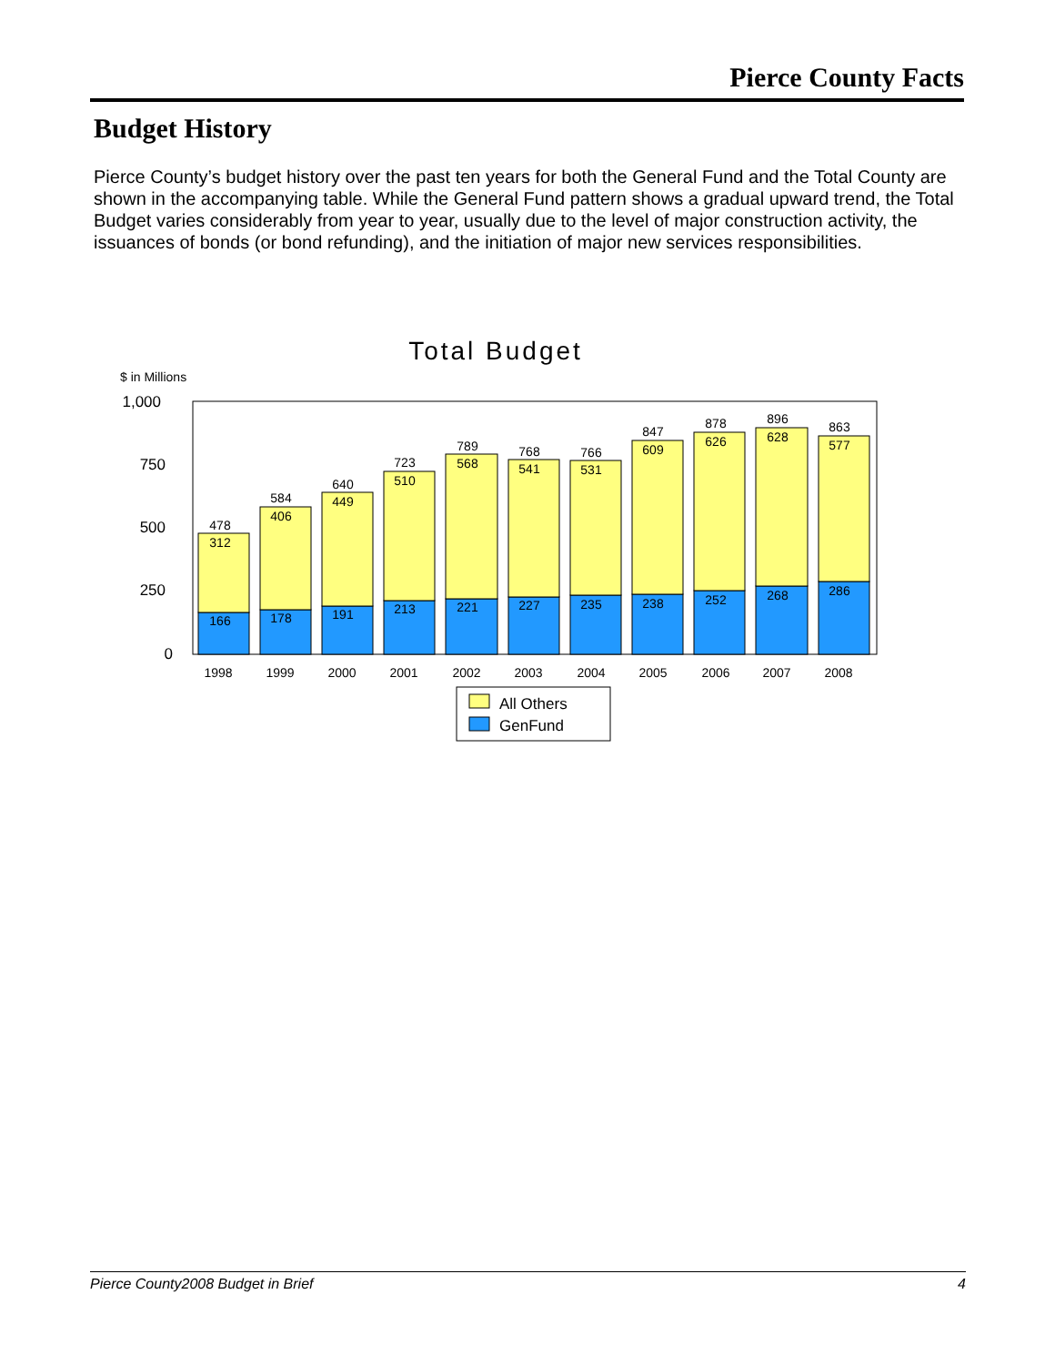Pierce County Facts
Budget History
Pierce County’s budget history over the past ten years for both the General Fund and the Total County are shown in the accompanying table. While the General Fund pattern shows a gradual upward trend, the Total Budget varies considerably from year to year, usually due to the level of major construction activity, the issuances of bonds (or bond refunding), and the initiation of major new services responsibilities.
Total Budget
$ in Millions
1,000
750
500
250
0
478
312
166
1998
584
406
178
1999
640
449
191
2000
723
510
213
2001
789
568
221
2002
768
541
227
2003
766
531
235
2004
847
609
238
2005
878
626
252
2006
896
628
268
2007
863
577
286
2008
All Others
GenFund
Pierce County2008 Budget in Brief 4